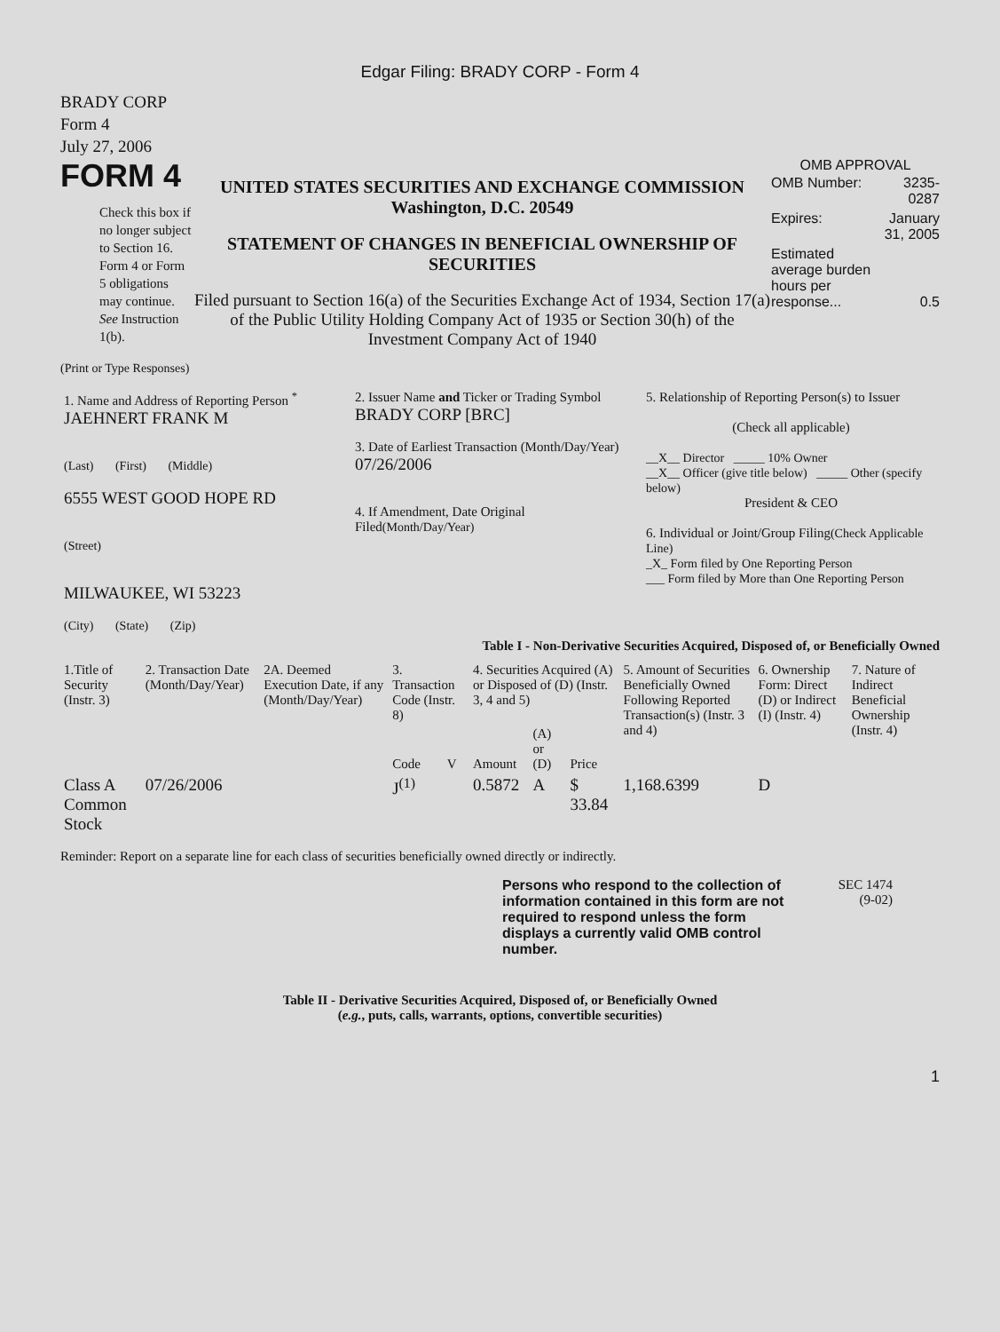Edgar Filing: BRADY CORP - Form 4
BRADY CORP
Form 4
July 27, 2006
FORM 4
Check this box if no longer subject to Section 16. Form 4 or Form 5 obligations may continue. See Instruction 1(b).
UNITED STATES SECURITIES AND EXCHANGE COMMISSION
Washington, D.C. 20549
STATEMENT OF CHANGES IN BENEFICIAL OWNERSHIP OF SECURITIES
Filed pursuant to Section 16(a) of the Securities Exchange Act of 1934, Section 17(a) of the Public Utility Holding Company Act of 1935 or Section 30(h) of the Investment Company Act of 1940
OMB APPROVAL
| OMB Number: | 3235-0287 |
| Expires: | January 31, 2005 |
| Estimated average burden hours per response... | 0.5 |
(Print or Type Responses)
| 1. Name and Address of Reporting Person <sup>*</sup> JAEHNERT FRANK M (Last) (First) (Middle) 6555 WEST GOOD HOPE RD (Street) MILWAUKEE, WI 53223 (City) (State) (Zip) | 2. Issuer Name and Ticker or Trading Symbol BRADY CORP [BRC] 3. Date of Earliest Transaction (Month/Day/Year) 07/26/2006 4. If Amendment, Date Original Filed (Month/Day/Year) | 5. Relationship of Reporting Person(s) to Issuer (Check all applicable) __X__ Director _____ 10% Owner __X__ Officer (give title below) _____ Other (specify below) President & CEO 6. Individual or Joint/Group Filing (Check Applicable Line) _X_ Form filed by One Reporting Person ___ Form filed by More than One Reporting Person |
Table I - Non-Derivative Securities Acquired, Disposed of, or Beneficially Owned
| 1.Title of Security (Instr. 3) | 2. Transaction Date (Month/Day/Year) | 2A. Deemed Execution Date, if any (Month/Day/Year) | 3. Transaction Code (Instr. 8) | | 4. Securities Acquired (A) or Disposed of (D) (Instr. 3, 4 and 5) | | | 5. Amount of Securities Beneficially Owned Following Reported Transaction(s) (Instr. 3 and 4) | 6. Ownership Form: Direct (D) or Indirect (I) (Instr. 4) | 7. Nature of Indirect Beneficial Ownership (Instr. 4) |
| --- | --- | --- | --- | --- | --- | --- | --- | --- | --- | --- |
| | | | Code | V | Amount | (A) or (D) | Price | | | |
| Class A Common Stock | 07/26/2006 | | J<sup>(1)</sup> | | 0.5872 | A | $ 33.84 | 1,168.6399 | D | |
Reminder: Report on a separate line for each class of securities beneficially owned directly or indirectly.
Persons who respond to the collection of information contained in this form are not required to respond unless the form displays a currently valid OMB control number.
SEC 1474
(9-02)
Table II - Derivative Securities Acquired, Disposed of, or Beneficially Owned
(e.g., puts, calls, warrants, options, convertible securities)
1